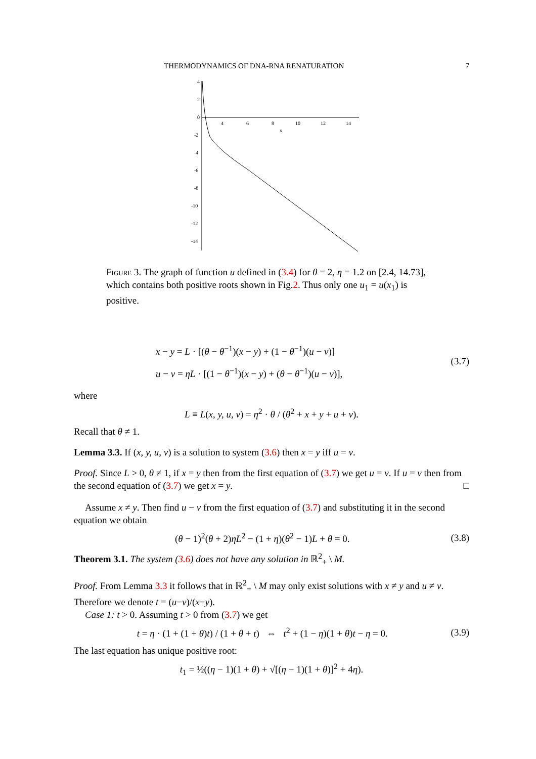THERMODYNAMICS OF DNA-RNA RENATURATION 7
4
2
0
-2
-4
-6
-8
-10
-12
-14
4
6
8
10
12
14
x
Figure 3. The graph of function u defined in (3.4) for θ = 2, η = 1.2 on [2.4, 14.73], which contains both positive roots shown in Fig.2. Thus only one u<sub>1</sub> = u(x<sub>1</sub>) is positive.
x − y = L · [(θ − θ<sup>−1</sup>)(x − y) + (1 − θ<sup>−1</sup>)(u − v)]
u − v = ηL · [(1 − θ<sup>−1</sup>)(x − y) + (θ − θ<sup>−1</sup>)(u − v)],
(3.7)
where
L ≡ L(x, y, u, v) = η<sup>2</sup> · θ / (θ<sup>2</sup> + x + y + u + v).
Recall that θ ≠ 1.
Lemma 3.3. If (x, y, u, v) is a solution to system (3.6) then x = y iff u = v.
Proof. Since L > 0, θ ≠ 1, if x = y then from the first equation of (3.7) we get u = v. If u = v then from the second equation of (3.7) we get x = y. □
Assume x ≠ y. Then find u − v from the first equation of (3.7) and substituting it in the second equation we obtain
(θ − 1)<sup>2</sup>(θ + 2)ηL<sup>2</sup> − (1 + η)(θ<sup>2</sup> − 1)L + θ = 0.
(3.8)
Theorem 3.1. The system (3.6) does not have any solution in ℝ<sup>2</sup><sub>+</sub> \ M.
Proof. From Lemma 3.3 it follows that in ℝ<sup>2</sup><sub>+</sub> \ M may only exist solutions with x ≠ y and u ≠ v. Therefore we denote t = (u−v)/(x−y).
Case 1: t > 0. Assuming t > 0 from (3.7) we get
t = η · (1 + (1 + θ)t) / (1 + θ + t) ⇔ t<sup>2</sup> + (1 − η)(1 + θ)t − η = 0.
(3.9)
The last equation has unique positive root:
t<sub>1</sub> = ½((η − 1)(1 + θ) + √[(η − 1)(1 + θ)]<sup>2</sup> + 4η).